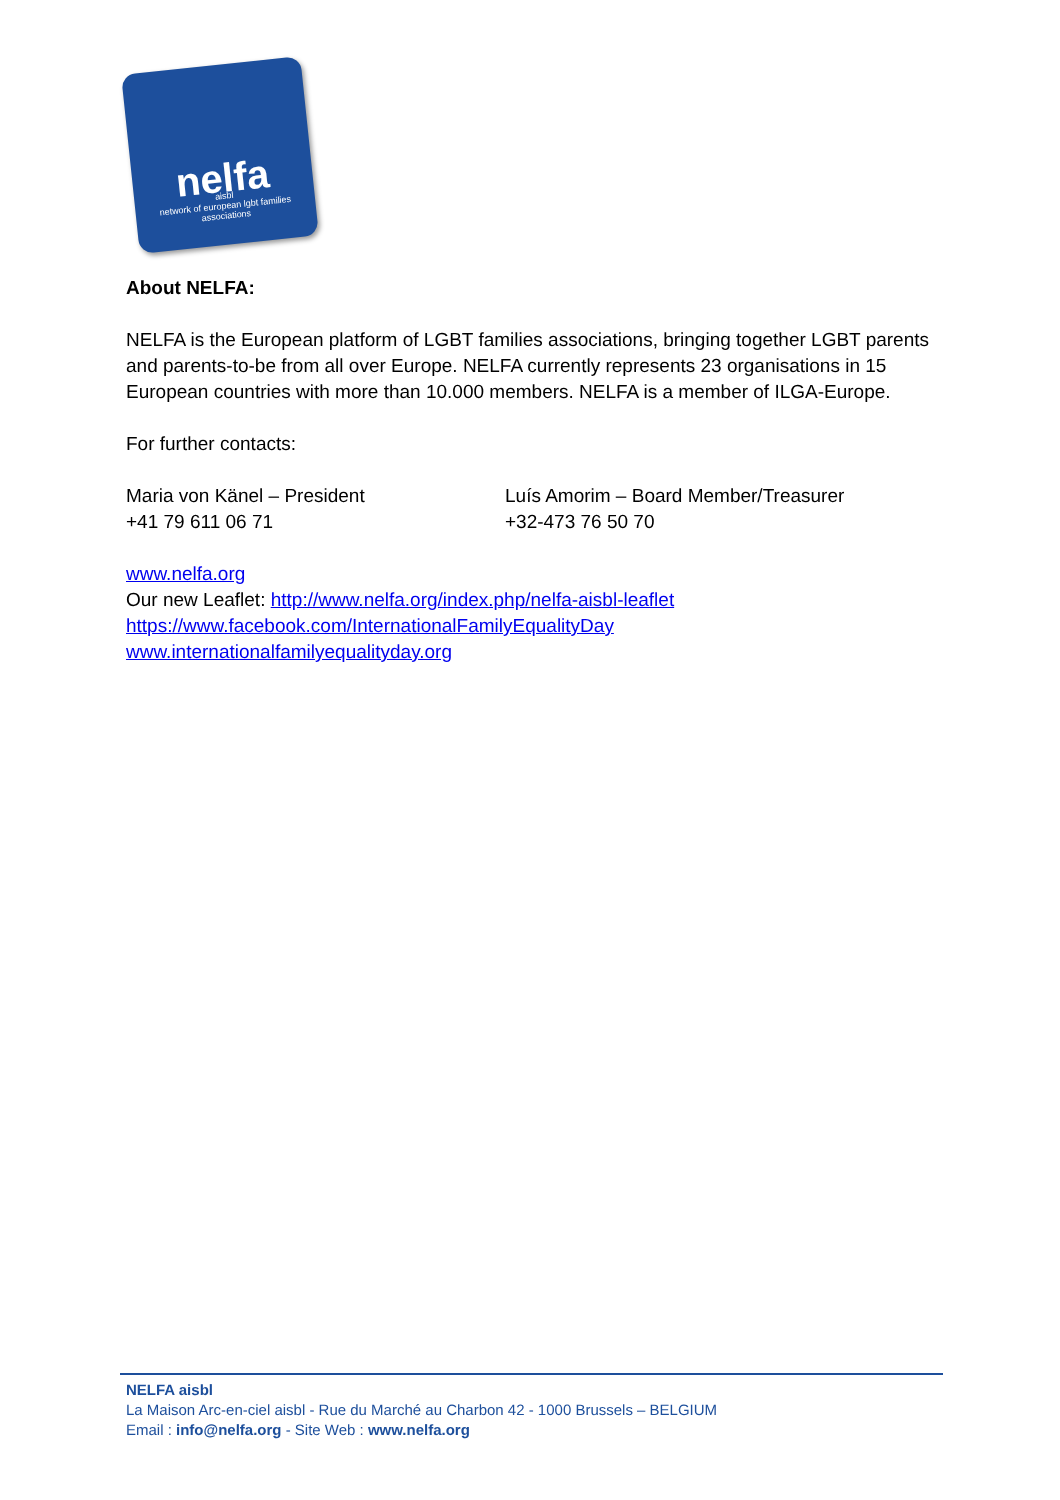nelfa
aisbl
network of european lgbt families associations
About NELFA:
NELFA is the European platform of LGBT families associations, bringing together LGBT parents and parents-to-be from all over Europe. NELFA currently represents 23 organisations in 15 European countries with more than 10.000 members. NELFA is a member of ILGA-Europe.
For further contacts:
Maria von Känel – President
+41 79 611 06 71
Luís Amorim – Board Member/Treasurer
+32-473 76 50 70
www.nelfa.org
Our new Leaflet: http://www.nelfa.org/index.php/nelfa-aisbl-leaflet
https://www.facebook.com/InternationalFamilyEqualityDay
www.internationalfamilyequalityday.org
NELFA aisbl
La Maison Arc-en-ciel aisbl - Rue du Marché au Charbon 42 - 1000 Brussels – BELGIUM
Email : info@nelfa.org - Site Web : www.nelfa.org